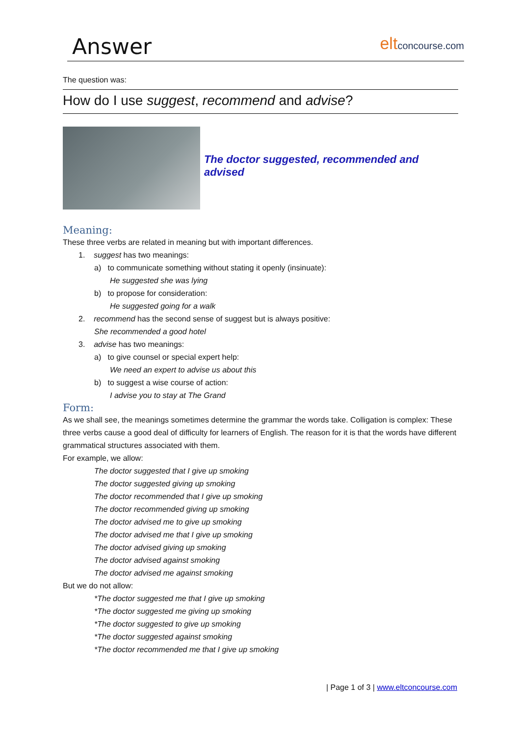Answer
eltconcourse.com
The question was:
How do I use suggest, recommend and advise?
The doctor suggested, recommended and advised
Meaning:
These three verbs are related in meaning but with important differences.
1. suggest has two meanings:
a) to communicate something without stating it openly (insinuate):
He suggested she was lying
b) to propose for consideration:
He suggested going for a walk
2. recommend has the second sense of suggest but is always positive:
She recommended a good hotel
3. advise has two meanings:
a) to give counsel or special expert help:
We need an expert to advise us about this
b) to suggest a wise course of action:
I advise you to stay at The Grand
Form:
As we shall see, the meanings sometimes determine the grammar the words take. Colligation is complex: These three verbs cause a good deal of difficulty for learners of English. The reason for it is that the words have different grammatical structures associated with them.
For example, we allow:
The doctor suggested that I give up smoking
The doctor suggested giving up smoking
The doctor recommended that I give up smoking
The doctor recommended giving up smoking
The doctor advised me to give up smoking
The doctor advised me that I give up smoking
The doctor advised giving up smoking
The doctor advised against smoking
The doctor advised me against smoking
But we do not allow:
*The doctor suggested me that I give up smoking
*The doctor suggested me giving up smoking
*The doctor suggested to give up smoking
*The doctor suggested against smoking
*The doctor recommended me that I give up smoking
| Page 1 of 3 | www.eltconcourse.com